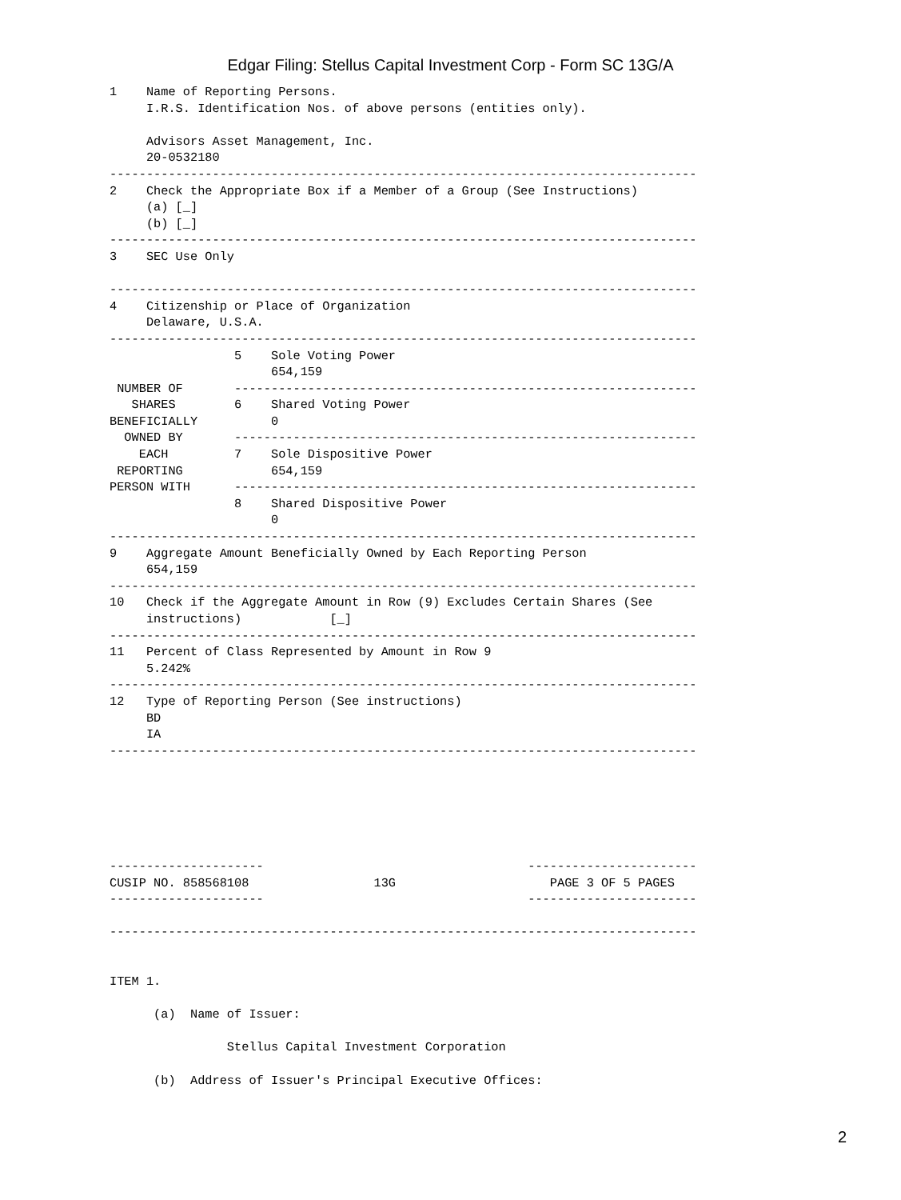Edgar Filing: Stellus Capital Investment Corp - Form SC 13G/A
1    Name of Reporting Persons.
     I.R.S. Identification Nos. of above persons (entities only).

     Advisors Asset Management, Inc.
     20-0532180
--------------------------------------------------------------------------------
2    Check the Appropriate Box if a Member of a Group (See Instructions)
     (a) [_]
     (b) [_]
--------------------------------------------------------------------------------
3    SEC Use Only

--------------------------------------------------------------------------------
4    Citizenship or Place of Organization
     Delaware, U.S.A.
--------------------------------------------------------------------------------
                 5    Sole Voting Power
                      654,159
 NUMBER OF       ---------------------------------------------------------------
   SHARES        6    Shared Voting Power
BENEFICIALLY          0
  OWNED BY       ---------------------------------------------------------------
    EACH         7    Sole Dispositive Power
 REPORTING            654,159
PERSON WITH      ---------------------------------------------------------------
                 8    Shared Dispositive Power
                      0
--------------------------------------------------------------------------------
9    Aggregate Amount Beneficially Owned by Each Reporting Person
     654,159
--------------------------------------------------------------------------------
10   Check if the Aggregate Amount in Row (9) Excludes Certain Shares (See
     instructions)            [_]
--------------------------------------------------------------------------------
11   Percent of Class Represented by Amount in Row 9
     5.242%
--------------------------------------------------------------------------------
12   Type of Reporting Person (See instructions)
     BD
     IA
--------------------------------------------------------------------------------






---------------------                                    -----------------------
CUSIP NO. 858568108                 13G                     PAGE 3 OF 5 PAGES
---------------------                                    -----------------------

--------------------------------------------------------------------------------


ITEM 1.

      (a)  Name of Issuer:

                Stellus Capital Investment Corporation

      (b)  Address of Issuer's Principal Executive Offices:
2